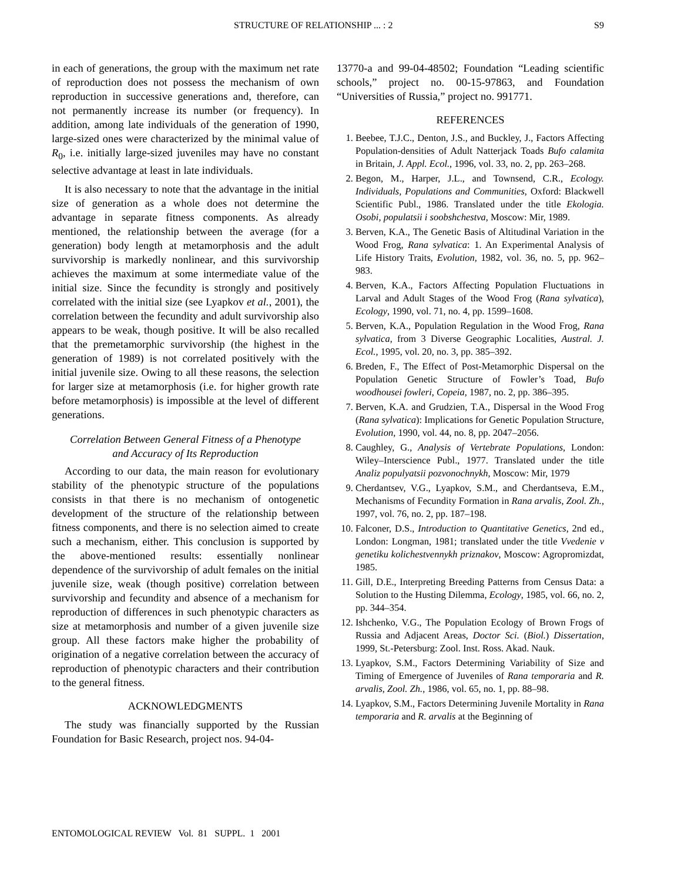STRUCTURE OF RELATIONSHIP ... : 2 S9
in each of generations, the group with the maximum net rate of reproduction does not possess the mechanism of own reproduction in successive generations and, therefore, can not permanently increase its number (or frequency). In addition, among late individuals of the generation of 1990, large-sized ones were characterized by the minimal value of R<sub>0</sub>, i.e. initially large-sized juveniles may have no constant selective advantage at least in late individuals.
It is also necessary to note that the advantage in the initial size of generation as a whole does not determine the advantage in separate fitness components. As already mentioned, the relationship between the average (for a generation) body length at metamorphosis and the adult survivorship is markedly nonlinear, and this survivorship achieves the maximum at some intermediate value of the initial size. Since the fecundity is strongly and positively correlated with the initial size (see Lyapkov et al., 2001), the correlation between the fecundity and adult survivorship also appears to be weak, though positive. It will be also recalled that the premetamorphic survivorship (the highest in the generation of 1989) is not correlated positively with the initial juvenile size. Owing to all these reasons, the selection for larger size at metamorphosis (i.e. for higher growth rate before metamorphosis) is impossible at the level of different generations.
Correlation Between General Fitness of a Phenotype
and Accuracy of Its Reproduction
According to our data, the main reason for evolutionary stability of the phenotypic structure of the populations consists in that there is no mechanism of ontogenetic development of the structure of the relationship between fitness components, and there is no selection aimed to create such a mechanism, either. This conclusion is supported by the above-mentioned results: essentially nonlinear dependence of the survivorship of adult females on the initial juvenile size, weak (though positive) correlation between survivorship and fecundity and absence of a mechanism for reproduction of differences in such phenotypic characters as size at metamorphosis and number of a given juvenile size group. All these factors make higher the probability of origination of a negative correlation between the accuracy of reproduction of phenotypic characters and their contribution to the general fitness.
ACKNOWLEDGMENTS
The study was financially supported by the Russian Foundation for Basic Research, project nos. 94-04-
13770-a and 99-04-48502; Foundation “Leading scientific schools,” project no. 00-15-97863, and Foundation “Universities of Russia,” project no. 991771.
REFERENCES
1. Beebee, T.J.C., Denton, J.S., and Buckley, J., Factors Affecting Population-densities of Adult Natterjack Toads Bufo calamita in Britain, J. Appl. Ecol., 1996, vol. 33, no. 2, pp. 263–268.
2. Begon, M., Harper, J.L., and Townsend, C.R., Ecology. Individuals, Populations and Communities, Oxford: Blackwell Scientific Publ., 1986. Translated under the title Ekologia. Osobi, populatsii i soobshchestva, Moscow: Mir, 1989.
3. Berven, K.A., The Genetic Basis of Altitudinal Variation in the Wood Frog, Rana sylvatica: 1. An Experimental Analysis of Life History Traits, Evolution, 1982, vol. 36, no. 5, pp. 962–983.
4. Berven, K.A., Factors Affecting Population Fluctuations in Larval and Adult Stages of the Wood Frog (Rana sylvatica), Ecology, 1990, vol. 71, no. 4, pp. 1599–1608.
5. Berven, K.A., Population Regulation in the Wood Frog, Rana sylvatica, from 3 Diverse Geographic Localities, Austral. J. Ecol., 1995, vol. 20, no. 3, pp. 385–392.
6. Breden, F., The Effect of Post-Metamorphic Dispersal on the Population Genetic Structure of Fowler’s Toad, Bufo woodhousei fowleri, Copeia, 1987, no. 2, pp. 386–395.
7. Berven, K.A. and Grudzien, T.A., Dispersal in the Wood Frog (Rana sylvatica): Implications for Genetic Population Structure, Evolution, 1990, vol. 44, no. 8, pp. 2047–2056.
8. Caughley, G., Analysis of Vertebrate Populations, London: Wiley–Interscience Publ., 1977. Translated under the title Analiz populyatsii pozvonochnykh, Moscow: Mir, 1979
9. Cherdantsev, V.G., Lyapkov, S.M., and Cherdantseva, E.M., Mechanisms of Fecundity Formation in Rana arvalis, Zool. Zh., 1997, vol. 76, no. 2, pp. 187–198.
10. Falconer, D.S., Introduction to Quantitative Genetics, 2nd ed., London: Longman, 1981; translated under the title Vvedenie v genetiku kolichestvennykh priznakov, Moscow: Agropromizdat, 1985.
11. Gill, D.E., Interpreting Breeding Patterns from Census Data: a Solution to the Husting Dilemma, Ecology, 1985, vol. 66, no. 2, pp. 344–354.
12. Ishchenko, V.G., The Population Ecology of Brown Frogs of Russia and Adjacent Areas, Doctor Sci. (Biol.) Dissertation, 1999, St.-Petersburg: Zool. Inst. Ross. Akad. Nauk.
13. Lyapkov, S.M., Factors Determining Variability of Size and Timing of Emergence of Juveniles of Rana temporaria and R. arvalis, Zool. Zh., 1986, vol. 65, no. 1, pp. 88–98.
14. Lyapkov, S.M., Factors Determining Juvenile Mortality in Rana temporaria and R. arvalis at the Beginning of
ENTOMOLOGICAL REVIEW Vol. 81 SUPPL. 1 2001